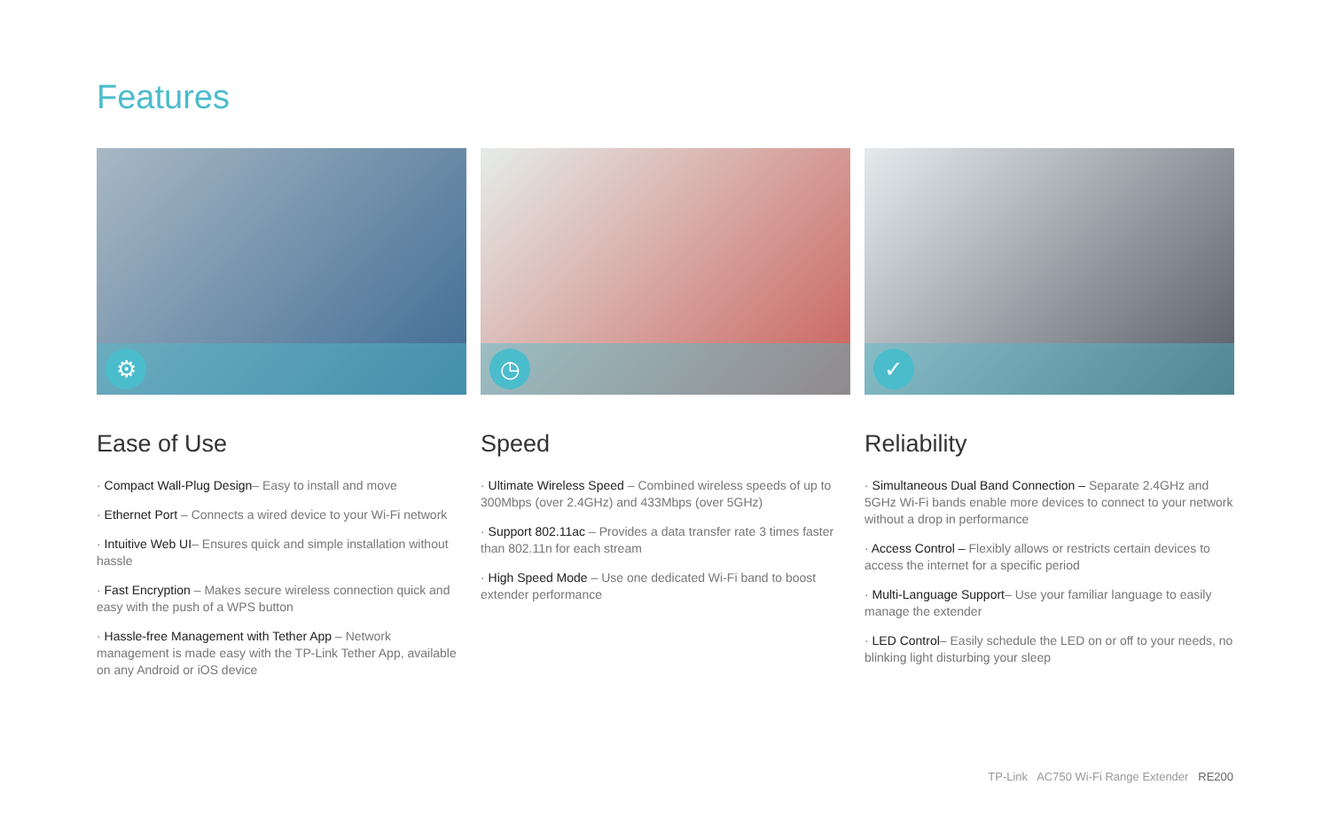Features
⚙
Ease of Use
· Compact Wall-Plug Design– Easy to install and move
· Ethernet Port – Connects a wired device to your Wi-Fi network
· Intuitive Web UI– Ensures quick and simple installation without hassle
· Fast Encryption – Makes secure wireless connection quick and easy with the push of a WPS button
· Hassle-free Management with Tether App – Network management is made easy with the TP-Link Tether App, available on any Android or iOS device
◷
Speed
· Ultimate Wireless Speed – Combined wireless speeds of up to 300Mbps (over 2.4GHz) and 433Mbps (over 5GHz)
· Support 802.11ac – Provides a data transfer rate 3 times faster than 802.11n for each stream
· High Speed Mode – Use one dedicated Wi-Fi band to boost extender performance
✓
Reliability
· Simultaneous Dual Band Connection – Separate 2.4GHz and 5GHz Wi-Fi bands enable more devices to connect to your network without a drop in performance
· Access Control – Flexibly allows or restricts certain devices to access the internet for a specific period
· Multi-Language Support– Use your familiar language to easily manage the extender
· LED Control– Easily schedule the LED on or off to your needs, no blinking light disturbing your sleep
TP-Link AC750 Wi-Fi Range Extender RE200